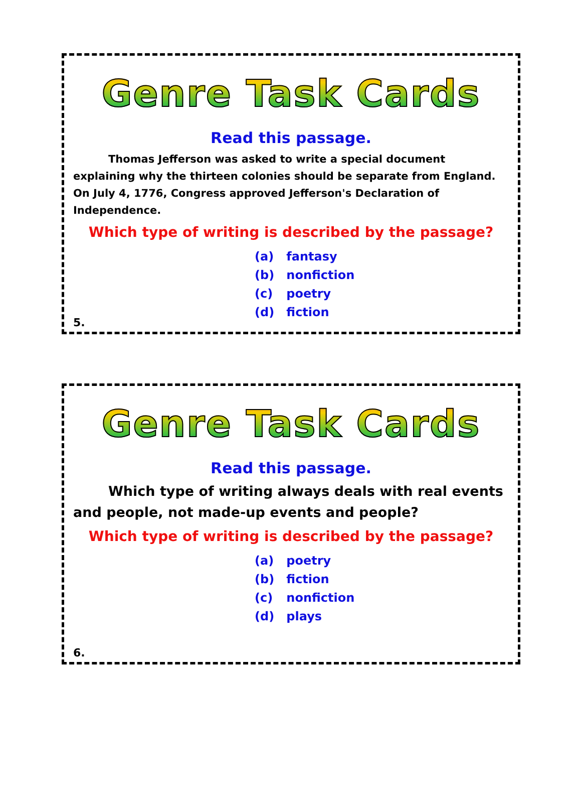Genre Task Cards
Read this passage.
Thomas Jefferson was asked to write a special document explaining why the thirteen colonies should be separate from England. On July 4, 1776, Congress approved Jefferson's Declaration of Independence.
Which type of writing is described by the passage?
(a) fantasy
(b) nonfiction
(c) poetry
(d) fiction
5.
Genre Task Cards
Read this passage.
Which type of writing always deals with real events and people, not made-up events and people?
Which type of writing is described by the passage?
(a) poetry
(b) fiction
(c) nonfiction
(d) plays
6.